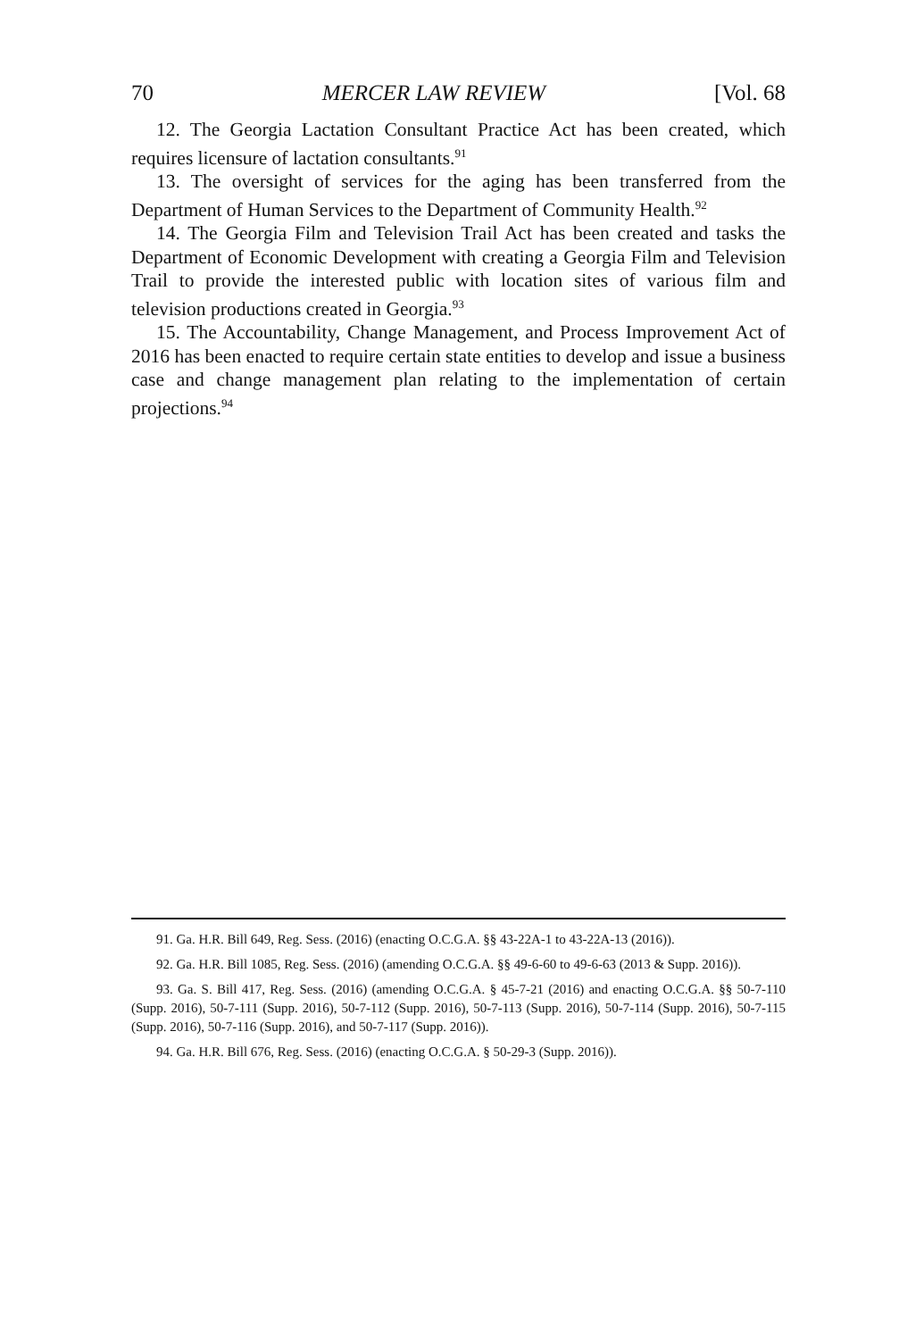70 MERCER LAW REVIEW [Vol. 68
12. The Georgia Lactation Consultant Practice Act has been created, which requires licensure of lactation consultants.<sup>91</sup>
13. The oversight of services for the aging has been transferred from the Department of Human Services to the Department of Community Health.<sup>92</sup>
14. The Georgia Film and Television Trail Act has been created and tasks the Department of Economic Development with creating a Georgia Film and Television Trail to provide the interested public with location sites of various film and television productions created in Georgia.<sup>93</sup>
15. The Accountability, Change Management, and Process Improvement Act of 2016 has been enacted to require certain state entities to develop and issue a business case and change management plan relating to the implementation of certain projections.<sup>94</sup>
91. Ga. H.R. Bill 649, Reg. Sess. (2016) (enacting O.C.G.A. §§ 43-22A-1 to 43-22A-13 (2016)).
92. Ga. H.R. Bill 1085, Reg. Sess. (2016) (amending O.C.G.A. §§ 49-6-60 to 49-6-63 (2013 & Supp. 2016)).
93. Ga. S. Bill 417, Reg. Sess. (2016) (amending O.C.G.A. § 45-7-21 (2016) and enacting O.C.G.A. §§ 50-7-110 (Supp. 2016), 50-7-111 (Supp. 2016), 50-7-112 (Supp. 2016), 50-7-113 (Supp. 2016), 50-7-114 (Supp. 2016), 50-7-115 (Supp. 2016), 50-7-116 (Supp. 2016), and 50-7-117 (Supp. 2016)).
94. Ga. H.R. Bill 676, Reg. Sess. (2016) (enacting O.C.G.A. § 50-29-3 (Supp. 2016)).